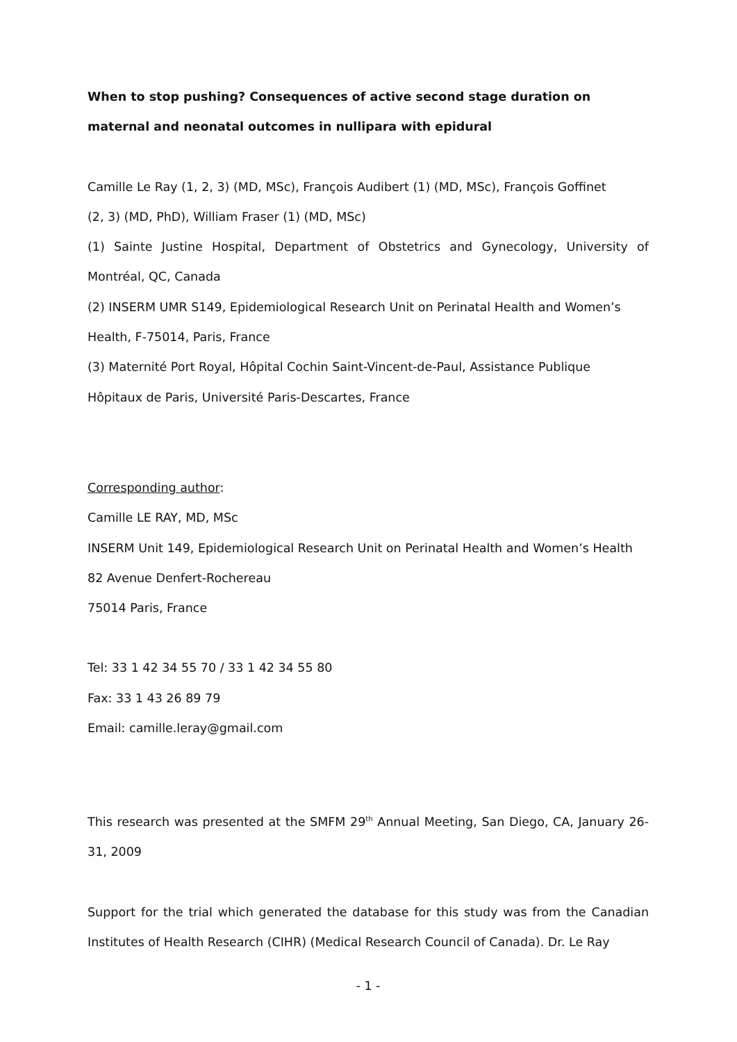When to stop pushing? Consequences of active second stage duration on
maternal and neonatal outcomes in nullipara with epidural
Camille Le Ray (1, 2, 3) (MD, MSc), François Audibert (1) (MD, MSc), François Goffinet
(2, 3) (MD, PhD), William Fraser (1) (MD, MSc)
(1) Sainte Justine Hospital, Department of Obstetrics and Gynecology, University of Montréal, QC, Canada
(2) INSERM UMR S149, Epidemiological Research Unit on Perinatal Health and Women’s
Health, F-75014, Paris, France
(3) Maternité Port Royal, Hôpital Cochin Saint-Vincent-de-Paul, Assistance Publique
Hôpitaux de Paris, Université Paris-Descartes, France
Corresponding author:
Camille LE RAY, MD, MSc
INSERM Unit 149, Epidemiological Research Unit on Perinatal Health and Women’s Health
82 Avenue Denfert-Rochereau
75014 Paris, France
Tel: 33 1 42 34 55 70 / 33 1 42 34 55 80
Fax: 33 1 43 26 89 79
Email: camille.leray@gmail.com
This research was presented at the SMFM 29<sup>th</sup> Annual Meeting, San Diego, CA, January 26-31, 2009
Support for the trial which generated the database for this study was from the Canadian Institutes of Health Research (CIHR) (Medical Research Council of Canada). Dr. Le Ray
- 1 -